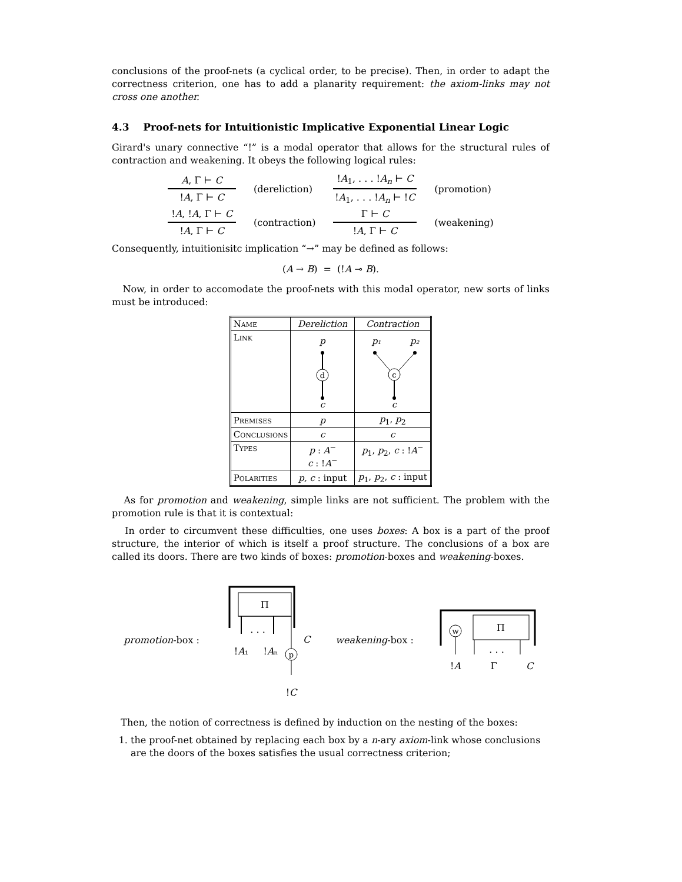conclusions of the proof-nets (a cyclical order, to be precise). Then, in order to adapt the correctness criterion, one has to add a planarity requirement: the axiom-links may not cross one another.
4.3 Proof-nets for Intuitionistic Implicative Exponential Linear Logic
Girard's unary connective “!” is a modal operator that allows for the structural rules of contraction and weakening. It obeys the following logical rules:
A, Γ ⊢ C
!A, Γ ⊢ C
(dereliction)
!A<sub>1</sub>, . . . !A<sub>n</sub> ⊢ C
!A<sub>1</sub>, . . . !A<sub>n</sub> ⊢ !C
(promotion)
!A, !A, Γ ⊢ C
!A, Γ ⊢ C
(contraction)
Γ ⊢ C
!A, Γ ⊢ C
(weakening)
Consequently, intuitionisitc implication “→” may be defined as follows:
(A → B) = (!A ⊸ B).
Now, in order to accomodate the proof-nets with this modal operator, new sorts of links must be introduced:
| Name | Dereliction | Contraction |
| Link | p d c | p₁ p₂ c c |
| Premises | p | p<sub>1</sub>, p<sub>2</sub> |
| Conclusions | c | c |
| Types | p : A<sup>−</sup> c : ! A<sup>−</sup> | p<sub>1</sub>, p<sub>2</sub>, c : ! A<sup>−</sup> |
| Polarities | p, c : input | p<sub>1</sub>, p<sub>2</sub>, c : input |
As for promotion and weakening, simple links are not sufficient. The problem with the promotion rule is that it is contextual:
In order to circumvent these difficulties, one uses boxes: A box is a part of the proof structure, the interior of which is itself a proof structure. The conclusions of a box are called its doors. There are two kinds of boxes: promotion-boxes and weakening-boxes.
promotion-box :
Π
. . .
C
!A₁
!Aₙ
p
!C
weakening-box :
w
Π
. . .
!A
Γ
C
Then, the notion of correctness is defined by induction on the nesting of the boxes:
1. the proof-net obtained by replacing each box by a n-ary axiom-link whose conclusions are the doors of the boxes satisfies the usual correctness criterion;